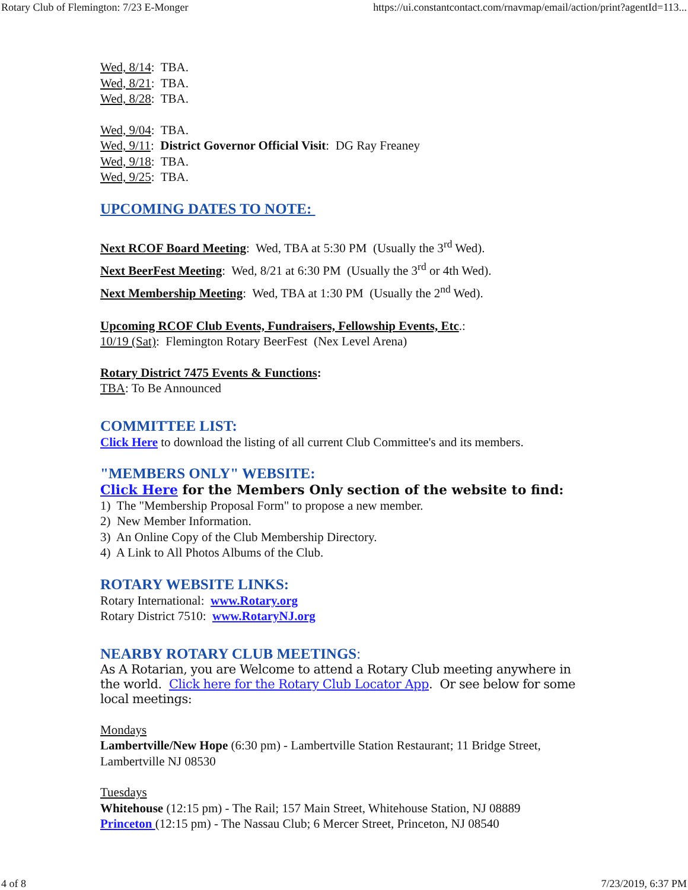Rotary Club of Flemington: 7/23 E-Monger https://ui.constantcontact.com/rnavmap/email/action/print?agentId=113...
Wed, 8/14: TBA.
Wed, 8/21: TBA.
Wed, 8/28: TBA.
Wed, 9/04: TBA.
Wed, 9/11: District Governor Official Visit: DG Ray Freaney
Wed, 9/18: TBA.
Wed, 9/25: TBA.
UPCOMING DATES TO NOTE:
Next RCOF Board Meeting: Wed, TBA at 5:30 PM (Usually the 3<sup>rd</sup> Wed).
Next BeerFest Meeting: Wed, 8/21 at 6:30 PM (Usually the 3<sup>rd</sup> or 4th Wed).
Next Membership Meeting: Wed, TBA at 1:30 PM (Usually the 2<sup>nd</sup> Wed).
Upcoming RCOF Club Events, Fundraisers, Fellowship Events, Etc.:
10/19 (Sat): Flemington Rotary BeerFest (Nex Level Arena)
Rotary District 7475 Events & Functions:
TBA: To Be Announced
COMMITTEE LIST:
Click Here to download the listing of all current Club Committee's and its members.
"MEMBERS ONLY" WEBSITE:
Click Here for the Members Only section of the website to find:
1) The "Membership Proposal Form" to propose a new member.
2) New Member Information.
3) An Online Copy of the Club Membership Directory.
4) A Link to All Photos Albums of the Club.
ROTARY WEBSITE LINKS:
Rotary International: www.Rotary.org
Rotary District 7510: www.RotaryNJ.org
NEARBY ROTARY CLUB MEETINGS:
As A Rotarian, you are Welcome to attend a Rotary Club meeting anywhere in the world. Click here for the Rotary Club Locator App. Or see below for some local meetings:
Mondays
Lambertville/New Hope (6:30 pm) - Lambertville Station Restaurant; 11 Bridge Street, Lambertville NJ 08530
Tuesdays
Whitehouse (12:15 pm) - The Rail; 157 Main Street, Whitehouse Station, NJ 08889
Princeton (12:15 pm) - The Nassau Club; 6 Mercer Street, Princeton, NJ 08540
4 of 8 7/23/2019, 6:37 PM